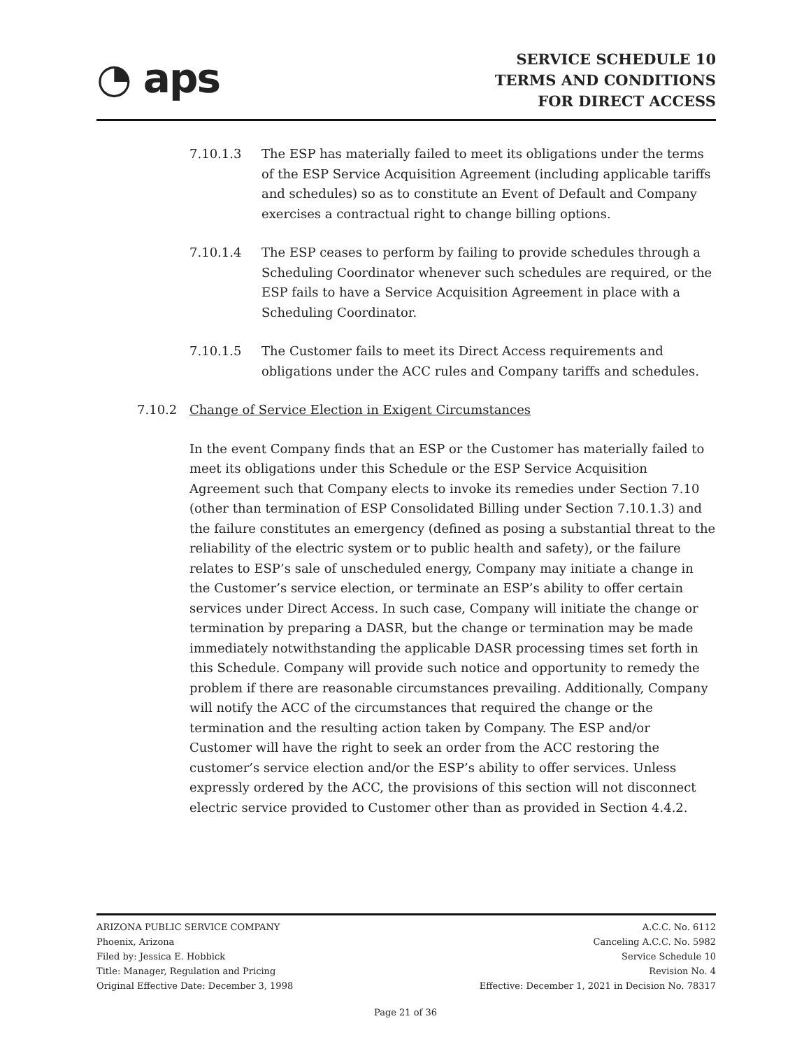◔ aps
SERVICE SCHEDULE 10
TERMS AND CONDITIONS
FOR DIRECT ACCESS
7.10.1.3 The ESP has materially failed to meet its obligations under the terms of the ESP Service Acquisition Agreement (including applicable tariffs and schedules) so as to constitute an Event of Default and Company exercises a contractual right to change billing options.
7.10.1.4 The ESP ceases to perform by failing to provide schedules through a Scheduling Coordinator whenever such schedules are required, or the ESP fails to have a Service Acquisition Agreement in place with a Scheduling Coordinator.
7.10.1.5 The Customer fails to meet its Direct Access requirements and obligations under the ACC rules and Company tariffs and schedules.
7.10.2 Change of Service Election in Exigent Circumstances
In the event Company finds that an ESP or the Customer has materially failed to meet its obligations under this Schedule or the ESP Service Acquisition Agreement such that Company elects to invoke its remedies under Section 7.10 (other than termination of ESP Consolidated Billing under Section 7.10.1.3) and the failure constitutes an emergency (defined as posing a substantial threat to the reliability of the electric system or to public health and safety), or the failure relates to ESP’s sale of unscheduled energy, Company may initiate a change in the Customer’s service election, or terminate an ESP’s ability to offer certain services under Direct Access. In such case, Company will initiate the change or termination by preparing a DASR, but the change or termination may be made immediately notwithstanding the applicable DASR processing times set forth in this Schedule. Company will provide such notice and opportunity to remedy the problem if there are reasonable circumstances prevailing. Additionally, Company will notify the ACC of the circumstances that required the change or the termination and the resulting action taken by Company. The ESP and/or Customer will have the right to seek an order from the ACC restoring the customer’s service election and/or the ESP’s ability to offer services. Unless expressly ordered by the ACC, the provisions of this section will not disconnect electric service provided to Customer other than as provided in Section 4.4.2.
ARIZONA PUBLIC SERVICE COMPANY
Phoenix, Arizona
Filed by: Jessica E. Hobbick
Title: Manager, Regulation and Pricing
Original Effective Date: December 3, 1998
A.C.C. No. 6112
Canceling A.C.C. No. 5982
Service Schedule 10
Revision No. 4
Effective: December 1, 2021 in Decision No. 78317
Page 21 of 36